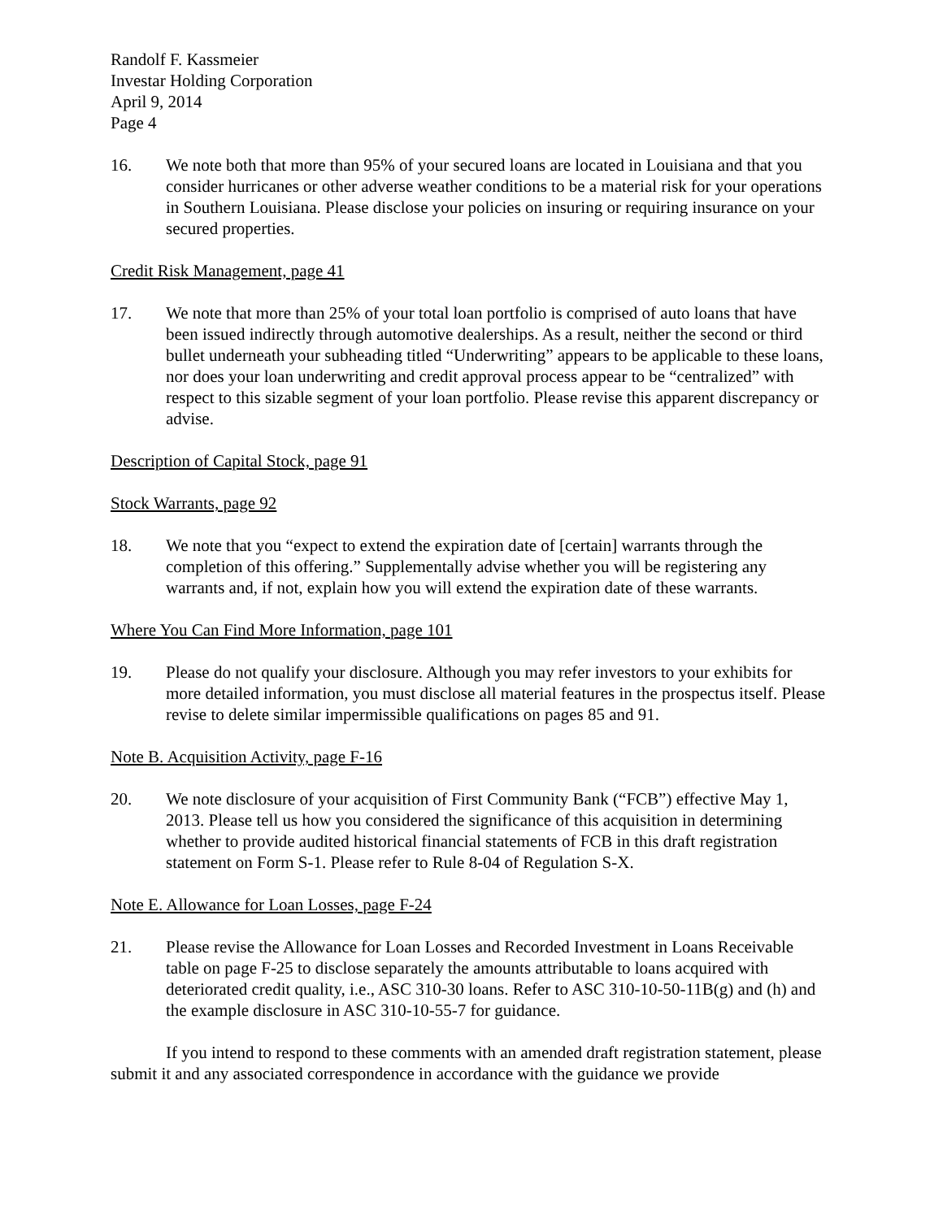Randolf F. Kassmeier
Investar Holding Corporation
April 9, 2014
Page 4
16. We note both that more than 95% of your secured loans are located in Louisiana and that you consider hurricanes or other adverse weather conditions to be a material risk for your operations in Southern Louisiana. Please disclose your policies on insuring or requiring insurance on your secured properties.
Credit Risk Management, page 41
17. We note that more than 25% of your total loan portfolio is comprised of auto loans that have been issued indirectly through automotive dealerships. As a result, neither the second or third bullet underneath your subheading titled “Underwriting” appears to be applicable to these loans, nor does your loan underwriting and credit approval process appear to be “centralized” with respect to this sizable segment of your loan portfolio. Please revise this apparent discrepancy or advise.
Description of Capital Stock, page 91
Stock Warrants, page 92
18. We note that you “expect to extend the expiration date of [certain] warrants through the completion of this offering.” Supplementally advise whether you will be registering any warrants and, if not, explain how you will extend the expiration date of these warrants.
Where You Can Find More Information, page 101
19. Please do not qualify your disclosure. Although you may refer investors to your exhibits for more detailed information, you must disclose all material features in the prospectus itself. Please revise to delete similar impermissible qualifications on pages 85 and 91.
Note B. Acquisition Activity, page F-16
20. We note disclosure of your acquisition of First Community Bank (“FCB”) effective May 1, 2013. Please tell us how you considered the significance of this acquisition in determining whether to provide audited historical financial statements of FCB in this draft registration statement on Form S-1. Please refer to Rule 8-04 of Regulation S-X.
Note E. Allowance for Loan Losses, page F-24
21. Please revise the Allowance for Loan Losses and Recorded Investment in Loans Receivable table on page F-25 to disclose separately the amounts attributable to loans acquired with deteriorated credit quality, i.e., ASC 310-30 loans. Refer to ASC 310-10-50-11B(g) and (h) and the example disclosure in ASC 310-10-55-7 for guidance.
If you intend to respond to these comments with an amended draft registration statement, please submit it and any associated correspondence in accordance with the guidance we provide